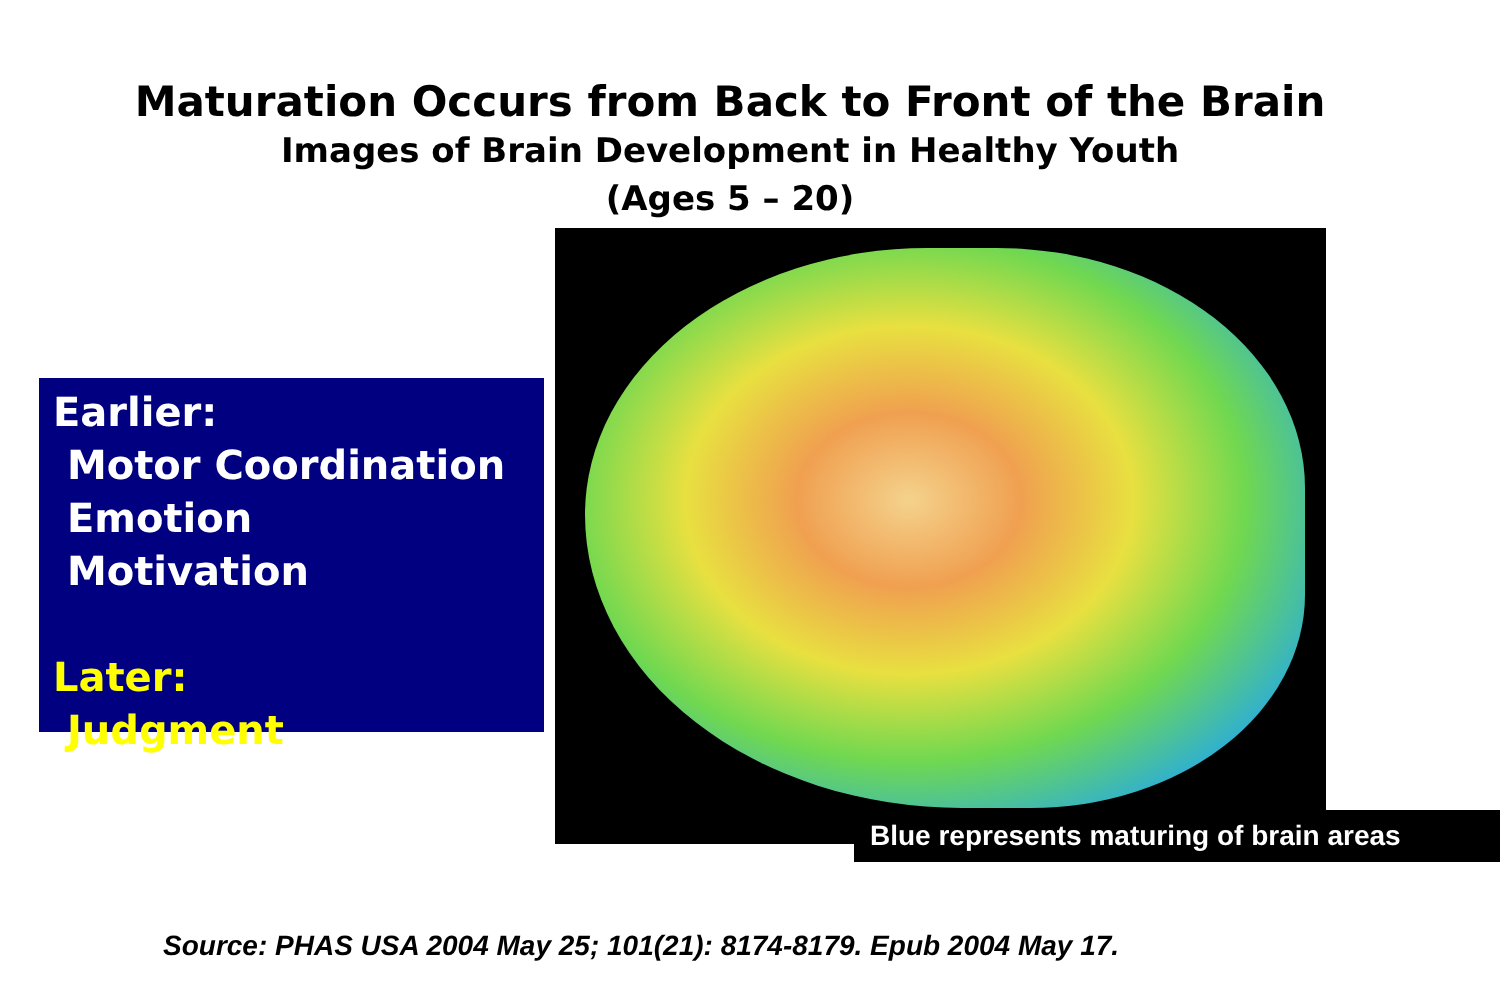Maturation Occurs from Back to Front of the Brain
Images of Brain Development in Healthy Youth
(Ages 5 – 20)
Earlier:
Motor Coordination
Emotion
Motivation
Later:
Judgment
Blue represents maturing of brain areas
Source: PHAS USA 2004 May 25; 101(21): 8174-8179. Epub 2004 May 17.